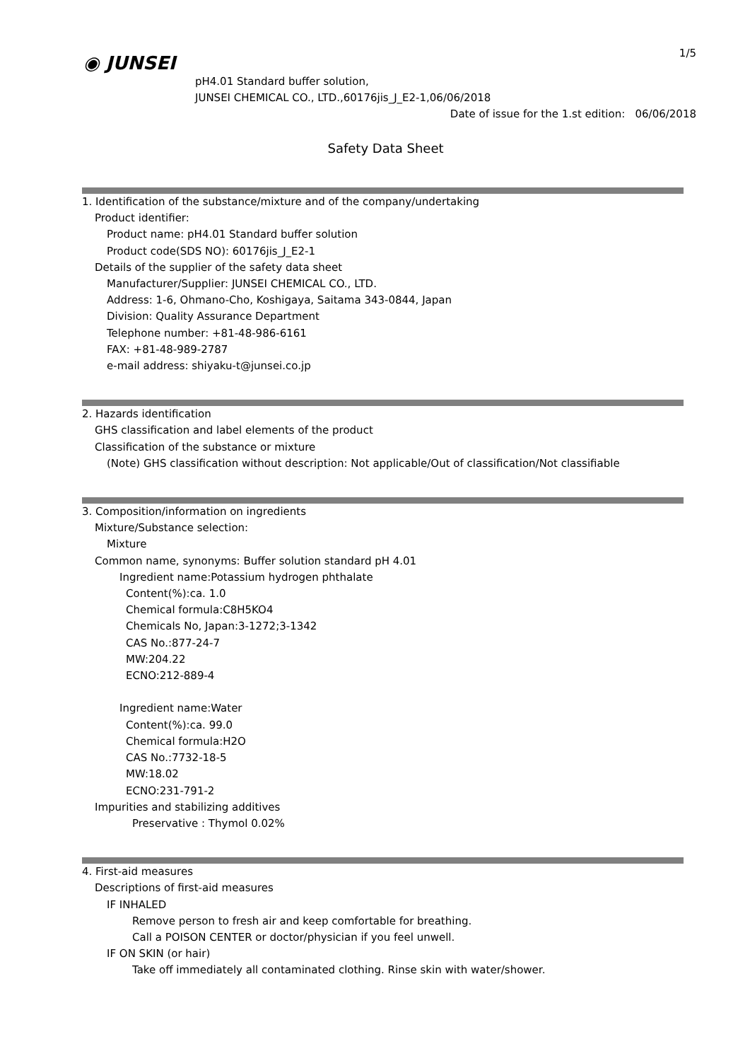1/5
◉ JUNSEI
pH4.01 Standard buffer solution,
JUNSEI CHEMICAL CO., LTD.,60176jis_J_E2-1,06/06/2018
Date of issue for the 1.st edition: 06/06/2018
Safety Data Sheet
1. Identification of the substance/mixture and of the company/undertaking
Product identifier:
Product name: pH4.01 Standard buffer solution
Product code(SDS NO): 60176jis_J_E2-1
Details of the supplier of the safety data sheet
Manufacturer/Supplier: JUNSEI CHEMICAL CO., LTD.
Address: 1-6, Ohmano-Cho, Koshigaya, Saitama 343-0844, Japan
Division: Quality Assurance Department
Telephone number: +81-48-986-6161
FAX: +81-48-989-2787
e-mail address: shiyaku-t@junsei.co.jp
2. Hazards identification
GHS classification and label elements of the product
Classification of the substance or mixture
(Note) GHS classification without description: Not applicable/Out of classification/Not classifiable
3. Composition/information on ingredients
Mixture/Substance selection:
Mixture
Common name, synonyms: Buffer solution standard pH 4.01
Ingredient name:Potassium hydrogen phthalate
Content(%):ca. 1.0
Chemical formula:C8H5KO4
Chemicals No, Japan:3-1272;3-1342
CAS No.:877-24-7
MW:204.22
ECNO:212-889-4
Ingredient name:Water
Content(%):ca. 99.0
Chemical formula:H2O
CAS No.:7732-18-5
MW:18.02
ECNO:231-791-2
Impurities and stabilizing additives
Preservative : Thymol 0.02%
4. First-aid measures
Descriptions of first-aid measures
IF INHALED
Remove person to fresh air and keep comfortable for breathing.
Call a POISON CENTER or doctor/physician if you feel unwell.
IF ON SKIN (or hair)
Take off immediately all contaminated clothing. Rinse skin with water/shower.